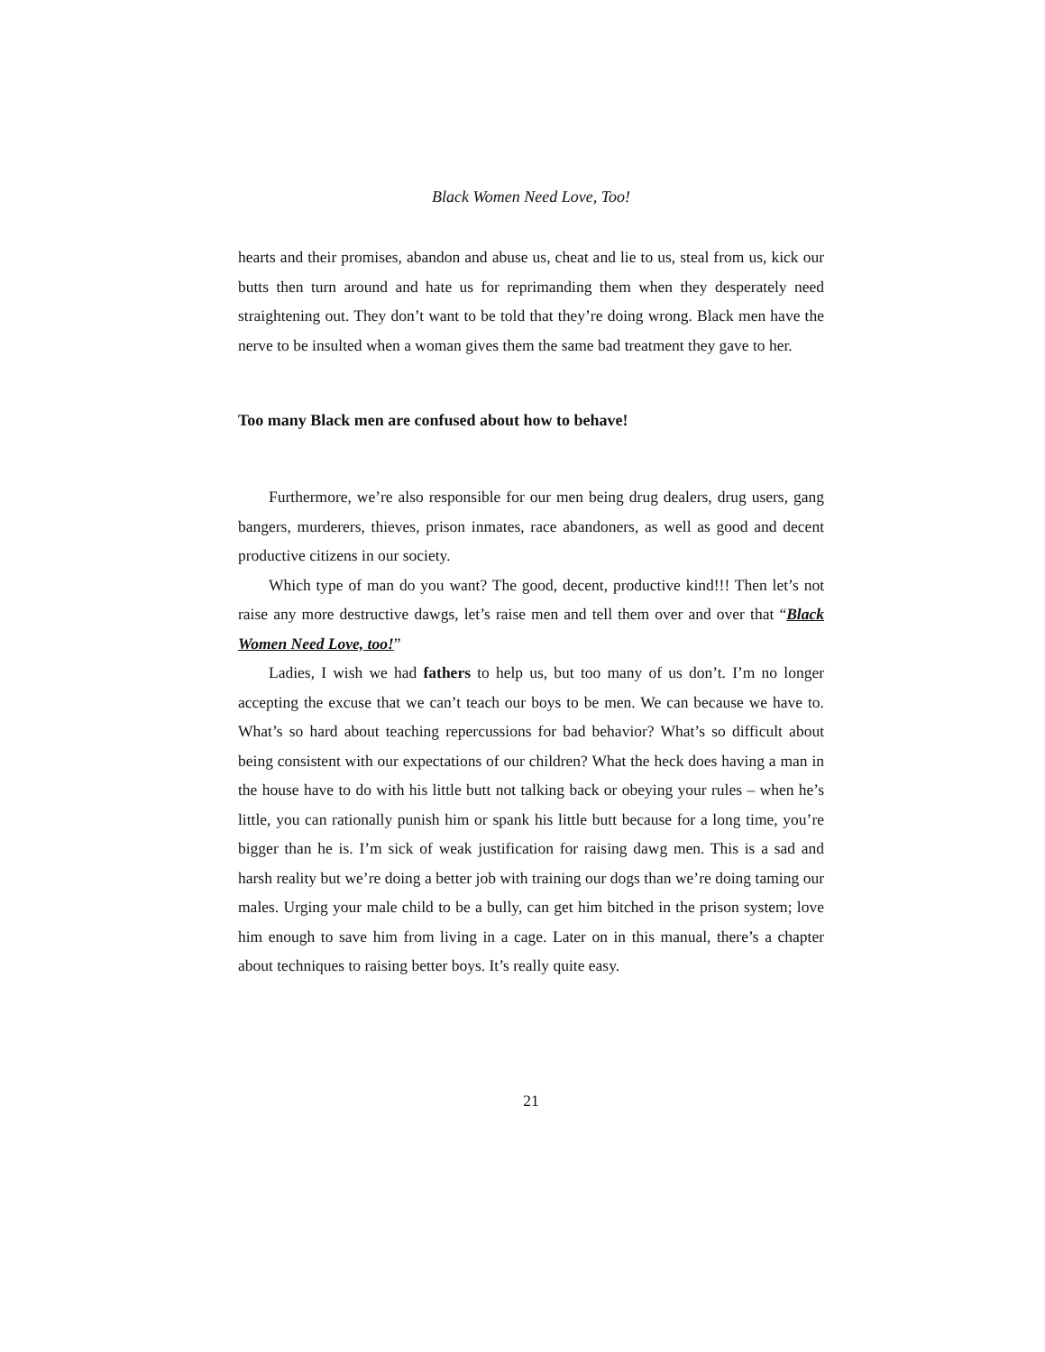Black Women Need Love, Too!
hearts and their promises, abandon and abuse us, cheat and lie to us, steal from us, kick our butts then turn around and hate us for reprimanding them when they desperately need straightening out. They don’t want to be told that they’re doing wrong. Black men have the nerve to be insulted when a woman gives them the same bad treatment they gave to her.
Too many Black men are confused about how to behave!
Furthermore, we’re also responsible for our men being drug dealers, drug users, gang bangers, murderers, thieves, prison inmates, race abandoners, as well as good and decent productive citizens in our society.
Which type of man do you want? The good, decent, productive kind!!! Then let’s not raise any more destructive dawgs, let’s raise men and tell them over and over that “Black Women Need Love, too!”
Ladies, I wish we had fathers to help us, but too many of us don’t. I’m no longer accepting the excuse that we can’t teach our boys to be men. We can because we have to. What’s so hard about teaching repercussions for bad behavior? What’s so difficult about being consistent with our expectations of our children? What the heck does having a man in the house have to do with his little butt not talking back or obeying your rules – when he’s little, you can rationally punish him or spank his little butt because for a long time, you’re bigger than he is. I’m sick of weak justification for raising dawg men. This is a sad and harsh reality but we’re doing a better job with training our dogs than we’re doing taming our males. Urging your male child to be a bully, can get him bitched in the prison system; love him enough to save him from living in a cage. Later on in this manual, there’s a chapter about techniques to raising better boys. It’s really quite easy.
21